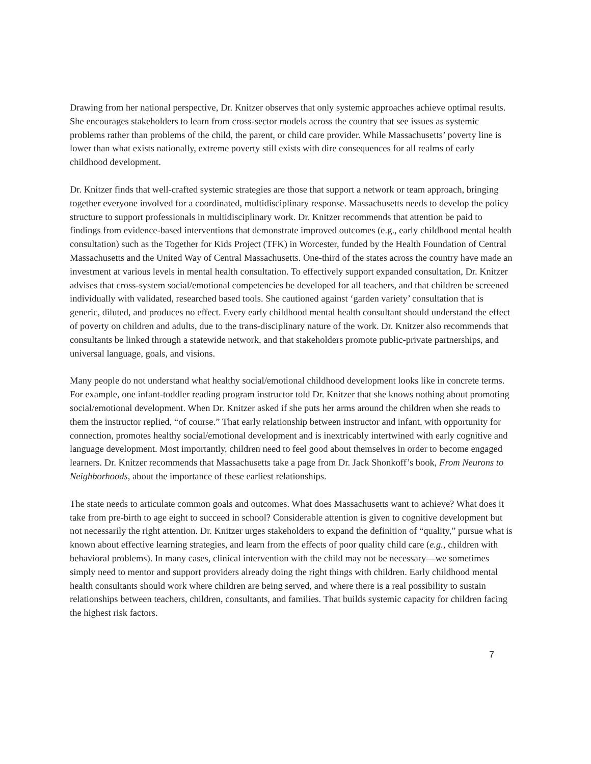Drawing from her national perspective, Dr. Knitzer observes that only systemic approaches achieve optimal results. She encourages stakeholders to learn from cross-sector models across the country that see issues as systemic problems rather than problems of the child, the parent, or child care provider. While Massachusetts’ poverty line is lower than what exists nationally, extreme poverty still exists with dire consequences for all realms of early childhood development.
Dr. Knitzer finds that well-crafted systemic strategies are those that support a network or team approach, bringing together everyone involved for a coordinated, multidisciplinary response. Massachusetts needs to develop the policy structure to support professionals in multidisciplinary work. Dr. Knitzer recommends that attention be paid to findings from evidence-based interventions that demonstrate improved outcomes (e.g., early childhood mental health consultation) such as the Together for Kids Project (TFK) in Worcester, funded by the Health Foundation of Central Massachusetts and the United Way of Central Massachusetts. One-third of the states across the country have made an investment at various levels in mental health consultation. To effectively support expanded consultation, Dr. Knitzer advises that cross-system social/emotional competencies be developed for all teachers, and that children be screened individually with validated, researched based tools. She cautioned against ‘garden variety’ consultation that is generic, diluted, and produces no effect. Every early childhood mental health consultant should understand the effect of poverty on children and adults, due to the trans-disciplinary nature of the work. Dr. Knitzer also recommends that consultants be linked through a statewide network, and that stakeholders promote public-private partnerships, and universal language, goals, and visions.
Many people do not understand what healthy social/emotional childhood development looks like in concrete terms. For example, one infant-toddler reading program instructor told Dr. Knitzer that she knows nothing about promoting social/emotional development. When Dr. Knitzer asked if she puts her arms around the children when she reads to them the instructor replied, “of course.” That early relationship between instructor and infant, with opportunity for connection, promotes healthy social/emotional development and is inextricably intertwined with early cognitive and language development. Most importantly, children need to feel good about themselves in order to become engaged learners. Dr. Knitzer recommends that Massachusetts take a page from Dr. Jack Shonkoff’s book, From Neurons to Neighborhoods, about the importance of these earliest relationships.
The state needs to articulate common goals and outcomes. What does Massachusetts want to achieve? What does it take from pre-birth to age eight to succeed in school? Considerable attention is given to cognitive development but not necessarily the right attention. Dr. Knitzer urges stakeholders to expand the definition of “quality,” pursue what is known about effective learning strategies, and learn from the effects of poor quality child care (e.g., children with behavioral problems). In many cases, clinical intervention with the child may not be necessary—we sometimes simply need to mentor and support providers already doing the right things with children. Early childhood mental health consultants should work where children are being served, and where there is a real possibility to sustain relationships between teachers, children, consultants, and families. That builds systemic capacity for children facing the highest risk factors.
7